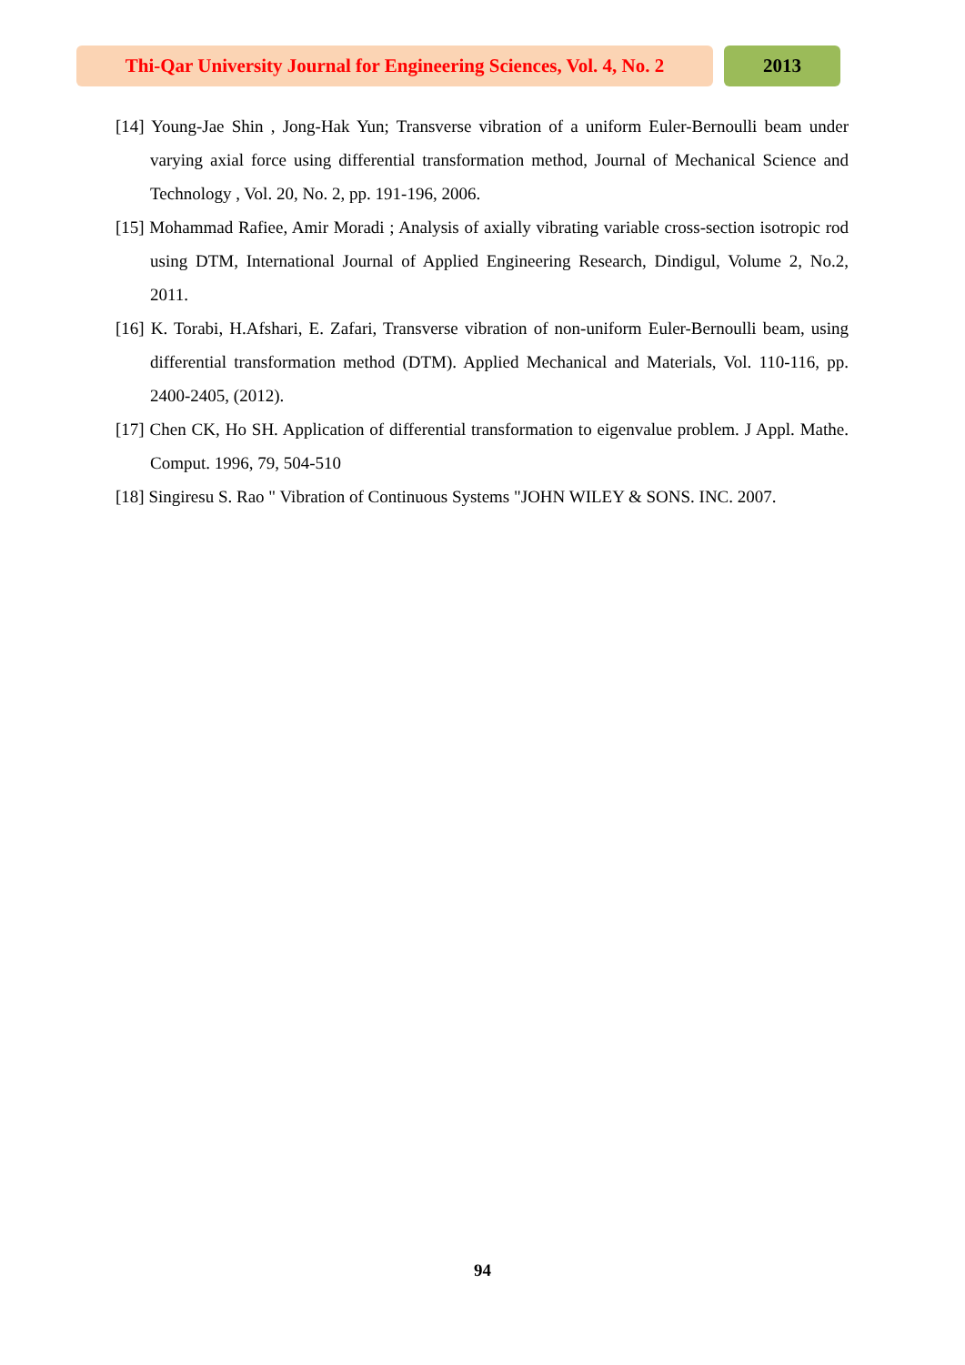Thi-Qar University Journal for Engineering Sciences, Vol. 4, No. 2
2013
[14] Young-Jae Shin , Jong-Hak Yun; Transverse vibration of a uniform Euler-Bernoulli beam under varying axial force using differential transformation method, Journal of Mechanical Science and Technology , Vol. 20, No. 2, pp. 191-196, 2006.
[15] Mohammad Rafiee, Amir Moradi ; Analysis of axially vibrating variable cross-section isotropic rod using DTM, International Journal of Applied Engineering Research, Dindigul, Volume 2, No.2, 2011.
[16] K. Torabi, H.Afshari, E. Zafari, Transverse vibration of non-uniform Euler-Bernoulli beam, using differential transformation method (DTM). Applied Mechanical and Materials, Vol. 110-116, pp. 2400-2405, (2012).
[17] Chen CK, Ho SH. Application of differential transformation to eigenvalue problem. J Appl. Mathe. Comput. 1996, 79, 504-510
[18] Singiresu S. Rao " Vibration of Continuous Systems "JOHN WILEY & SONS. INC. 2007.
94